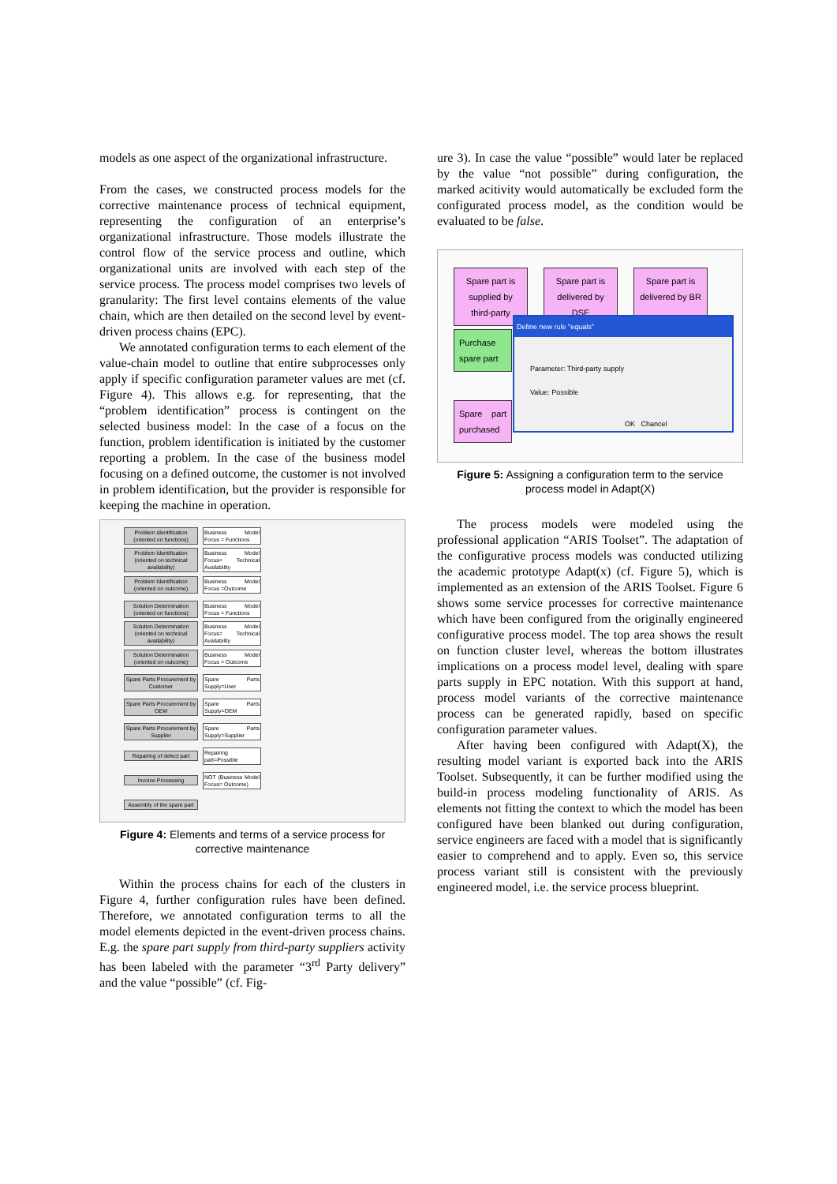models as one aspect of the organizational infrastructure.
From the cases, we constructed process models for the corrective maintenance process of technical equipment, representing the configuration of an enterprise’s organizational infrastructure. Those models illustrate the control flow of the service process and outline, which organizational units are involved with each step of the service process. The process model comprises two levels of granularity: The first level contains elements of the value chain, which are then detailed on the second level by event-driven process chains (EPC).
We annotated configuration terms to each element of the value-chain model to outline that entire subprocesses only apply if specific configuration parameter values are met (cf. Figure 4). This allows e.g. for representing, that the “problem identification” process is contingent on the selected business model: In the case of a focus on the function, problem identification is initiated by the customer reporting a problem. In the case of the business model focusing on a defined outcome, the customer is not involved in problem identification, but the provider is responsible for keeping the machine in operation.
Problem identification (oriented on functions)
Business Model Focus = Functions
Problem Identification (oriented on technical availability)
Business Model Focus= Technical Availability
Problem Identification (oriented on outcome)
Business Model Focus =Outcome
Solution Determination (oriented on functions)
Business Model Focus = Functions
Solution Determination (oriented on technical availability)
Business Model Focus= Technical Availability
Solution Determination (oriented on outcome)
Business Model Focus = Outcome
Spare Parts Procurement by Customer
Spare Parts Supply=User
Spare Parts Procurement by OEM
Spare Parts Supply=OEM
Spare Parts Procurement by Supplier
Spare Parts Supply=Supplier
Repairing of defect part
Repairing part=Possible
Invoice Processing
NOT (Business Model Focus= Outcome)
Assembly of the spare part
Figure 4: Elements and terms of a service process for corrective maintenance
Within the process chains for each of the clusters in Figure 4, further configuration rules have been defined. Therefore, we annotated configuration terms to all the model elements depicted in the event-driven process chains. E.g. the spare part supply from third-party suppliers activity has been labeled with the parameter “3<sup>rd</sup> Party delivery” and the value “possible” (cf. Fig-
ure 3). In case the value “possible” would later be replaced by the value “not possible” during configuration, the marked acitivity would automatically be excluded form the configurated process model, as the condition would be evaluated to be false.
Spare part is supplied by third-party
Spare part is delivered by DSE
Spare part is delivered by BR
Define new rule "equals"
Parameter: Third-party supply
Value: Possible
OK Chancel
Purchase spare part
Spare part purchased
Figure 5: Assigning a configuration term to the service process model in Adapt(X)
The process models were modeled using the professional application “ARIS Toolset”. The adaptation of the configurative process models was conducted utilizing the academic prototype Adapt(x) (cf. Figure 5), which is implemented as an extension of the ARIS Toolset. Figure 6 shows some service processes for corrective maintenance which have been configured from the originally engineered configurative process model. The top area shows the result on function cluster level, whereas the bottom illustrates implications on a process model level, dealing with spare parts supply in EPC notation. With this support at hand, process model variants of the corrective maintenance process can be generated rapidly, based on specific configuration parameter values.
After having been configured with Adapt(X), the resulting model variant is exported back into the ARIS Toolset. Subsequently, it can be further modified using the build-in process modeling functionality of ARIS. As elements not fitting the context to which the model has been configured have been blanked out during configuration, service engineers are faced with a model that is significantly easier to comprehend and to apply. Even so, this service process variant still is consistent with the previously engineered model, i.e. the service process blueprint.